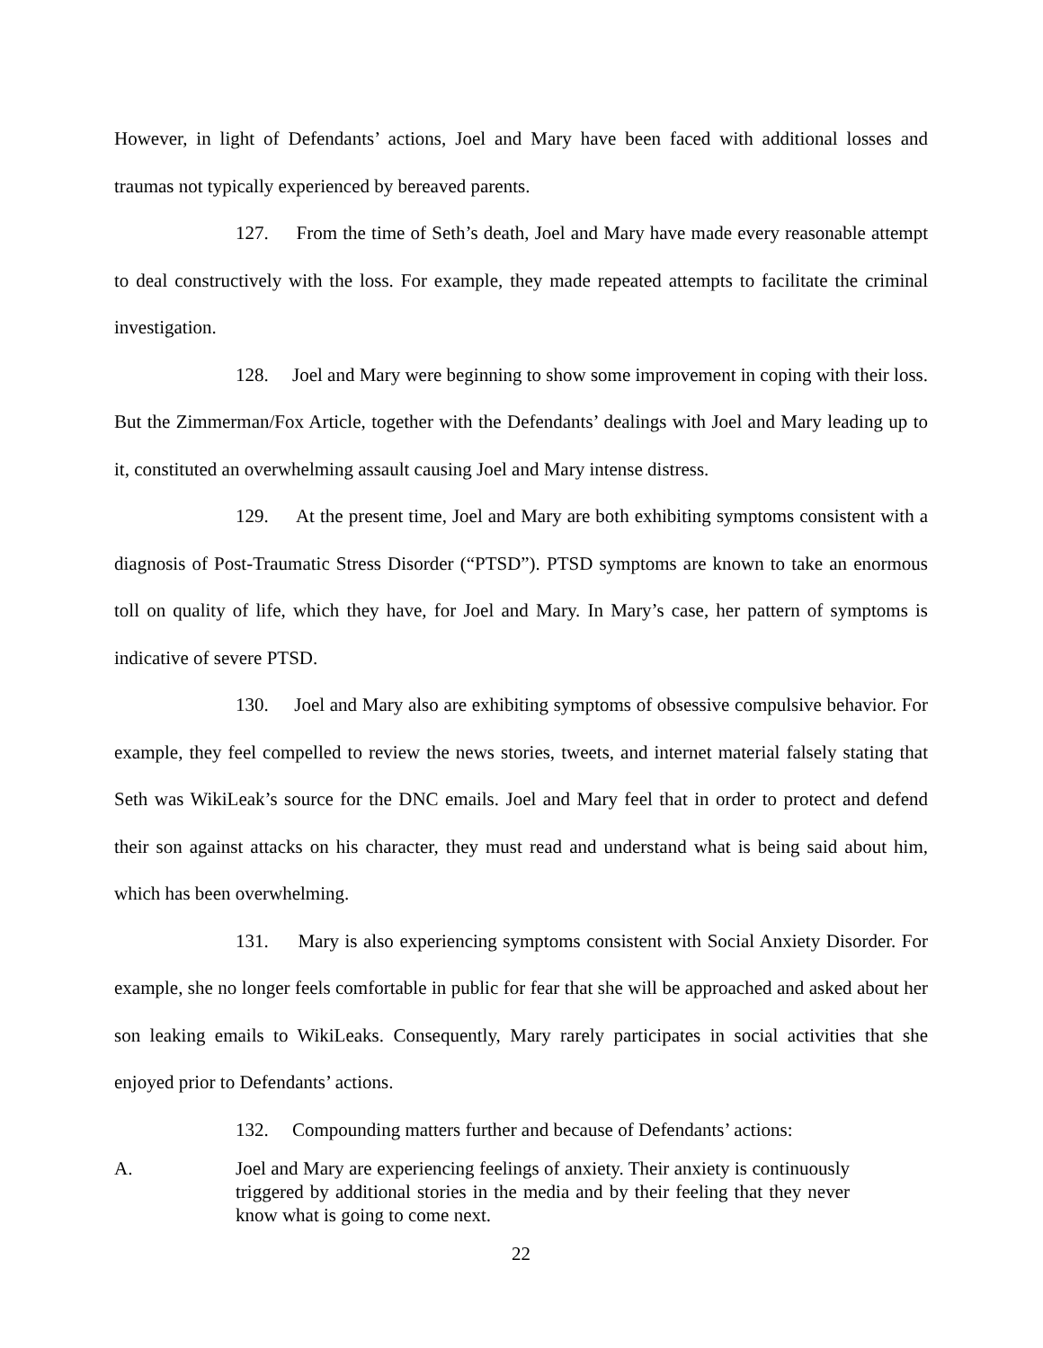However, in light of Defendants’ actions, Joel and Mary have been faced with additional losses and traumas not typically experienced by bereaved parents.
127. From the time of Seth’s death, Joel and Mary have made every reasonable attempt to deal constructively with the loss. For example, they made repeated attempts to facilitate the criminal investigation.
128. Joel and Mary were beginning to show some improvement in coping with their loss. But the Zimmerman/Fox Article, together with the Defendants’ dealings with Joel and Mary leading up to it, constituted an overwhelming assault causing Joel and Mary intense distress.
129. At the present time, Joel and Mary are both exhibiting symptoms consistent with a diagnosis of Post-Traumatic Stress Disorder (“PTSD”). PTSD symptoms are known to take an enormous toll on quality of life, which they have, for Joel and Mary. In Mary’s case, her pattern of symptoms is indicative of severe PTSD.
130. Joel and Mary also are exhibiting symptoms of obsessive compulsive behavior. For example, they feel compelled to review the news stories, tweets, and internet material falsely stating that Seth was WikiLeak’s source for the DNC emails. Joel and Mary feel that in order to protect and defend their son against attacks on his character, they must read and understand what is being said about him, which has been overwhelming.
131. Mary is also experiencing symptoms consistent with Social Anxiety Disorder. For example, she no longer feels comfortable in public for fear that she will be approached and asked about her son leaking emails to WikiLeaks. Consequently, Mary rarely participates in social activities that she enjoyed prior to Defendants’ actions.
132. Compounding matters further and because of Defendants’ actions:
A. Joel and Mary are experiencing feelings of anxiety. Their anxiety is continuously triggered by additional stories in the media and by their feeling that they never know what is going to come next.
22